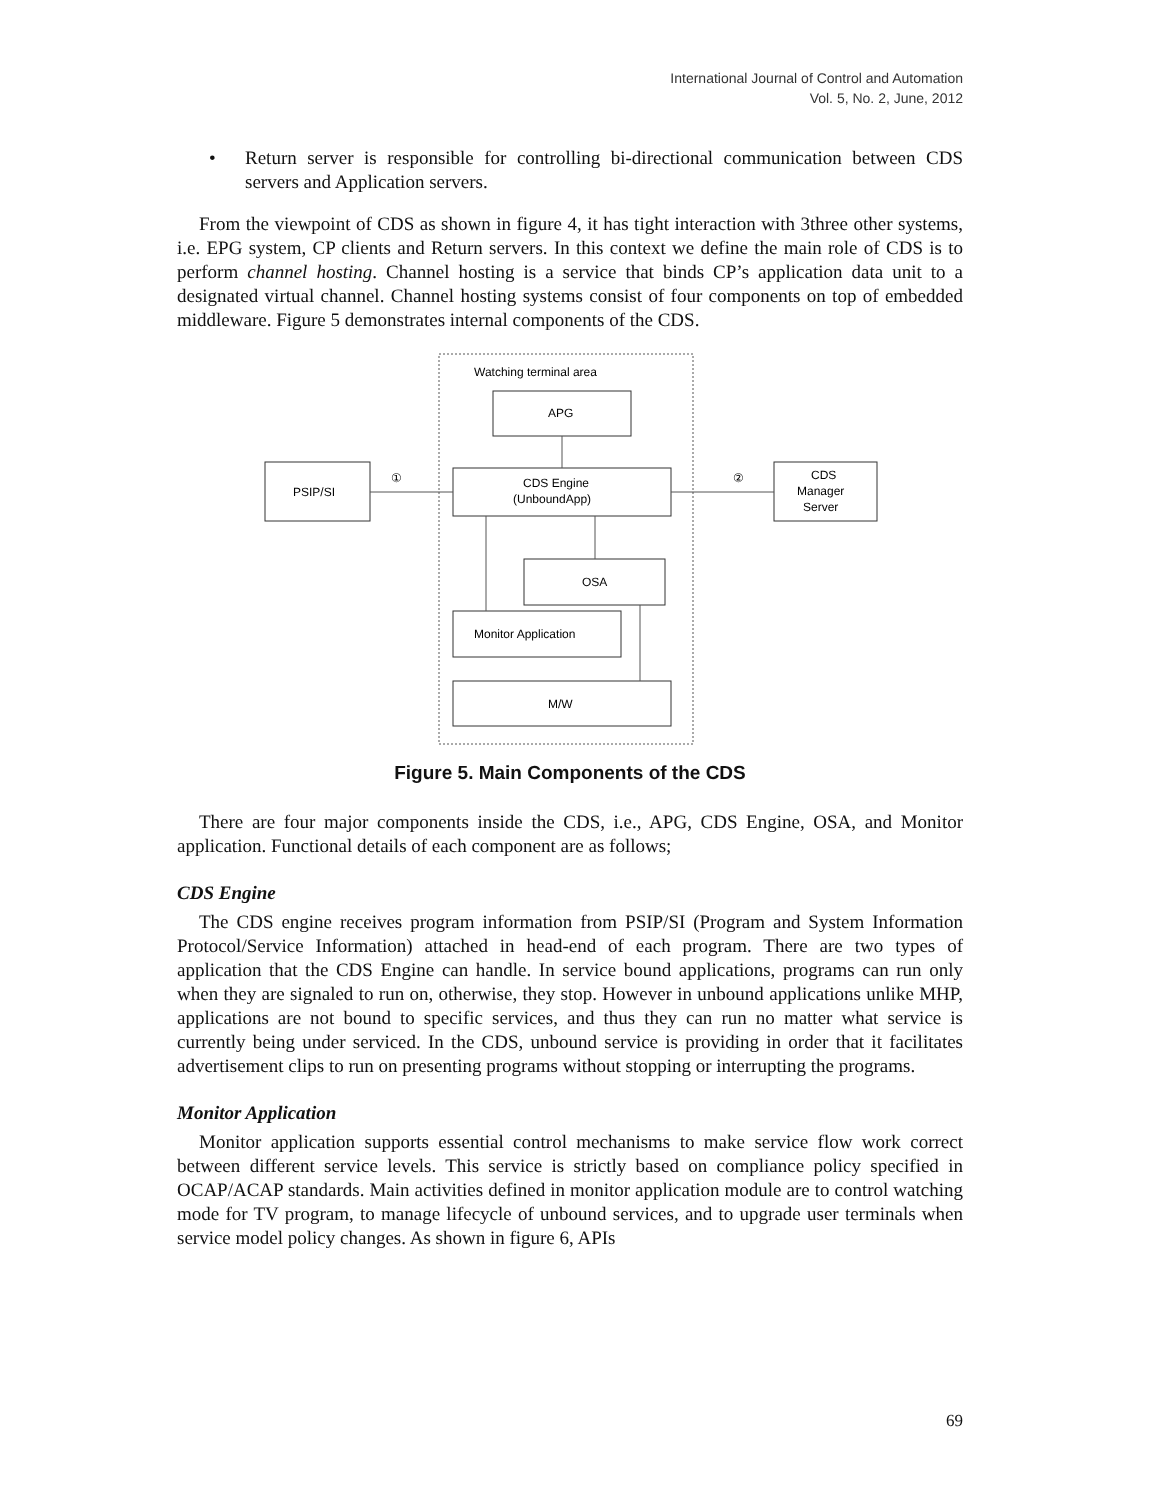International Journal of Control and Automation
Vol. 5, No. 2, June, 2012
• Return server is responsible for controlling bi-directional communication between CDS servers and Application servers.
From the viewpoint of CDS as shown in figure 4, it has tight interaction with 3three other systems, i.e. EPG system, CP clients and Return servers. In this context we define the main role of CDS is to perform channel hosting. Channel hosting is a service that binds CP’s application data unit to a designated virtual channel. Channel hosting systems consist of four components on top of embedded middleware. Figure 5 demonstrates internal components of the CDS.
Watching terminal area
APG
PSIP/SI
CDS Engine
(UnboundApp)
CDS
Manager
Server
OSA
Monitor Application
M/W
①
②
Figure 5. Main Components of the CDS
There are four major components inside the CDS, i.e., APG, CDS Engine, OSA, and Monitor application. Functional details of each component are as follows;
CDS Engine
The CDS engine receives program information from PSIP/SI (Program and System Information Protocol/Service Information) attached in head-end of each program. There are two types of application that the CDS Engine can handle. In service bound applications, programs can run only when they are signaled to run on, otherwise, they stop. However in unbound applications unlike MHP, applications are not bound to specific services, and thus they can run no matter what service is currently being under serviced. In the CDS, unbound service is providing in order that it facilitates advertisement clips to run on presenting programs without stopping or interrupting the programs.
Monitor Application
Monitor application supports essential control mechanisms to make service flow work correct between different service levels. This service is strictly based on compliance policy specified in OCAP/ACAP standards. Main activities defined in monitor application module are to control watching mode for TV program, to manage lifecycle of unbound services, and to upgrade user terminals when service model policy changes. As shown in figure 6, APIs
69